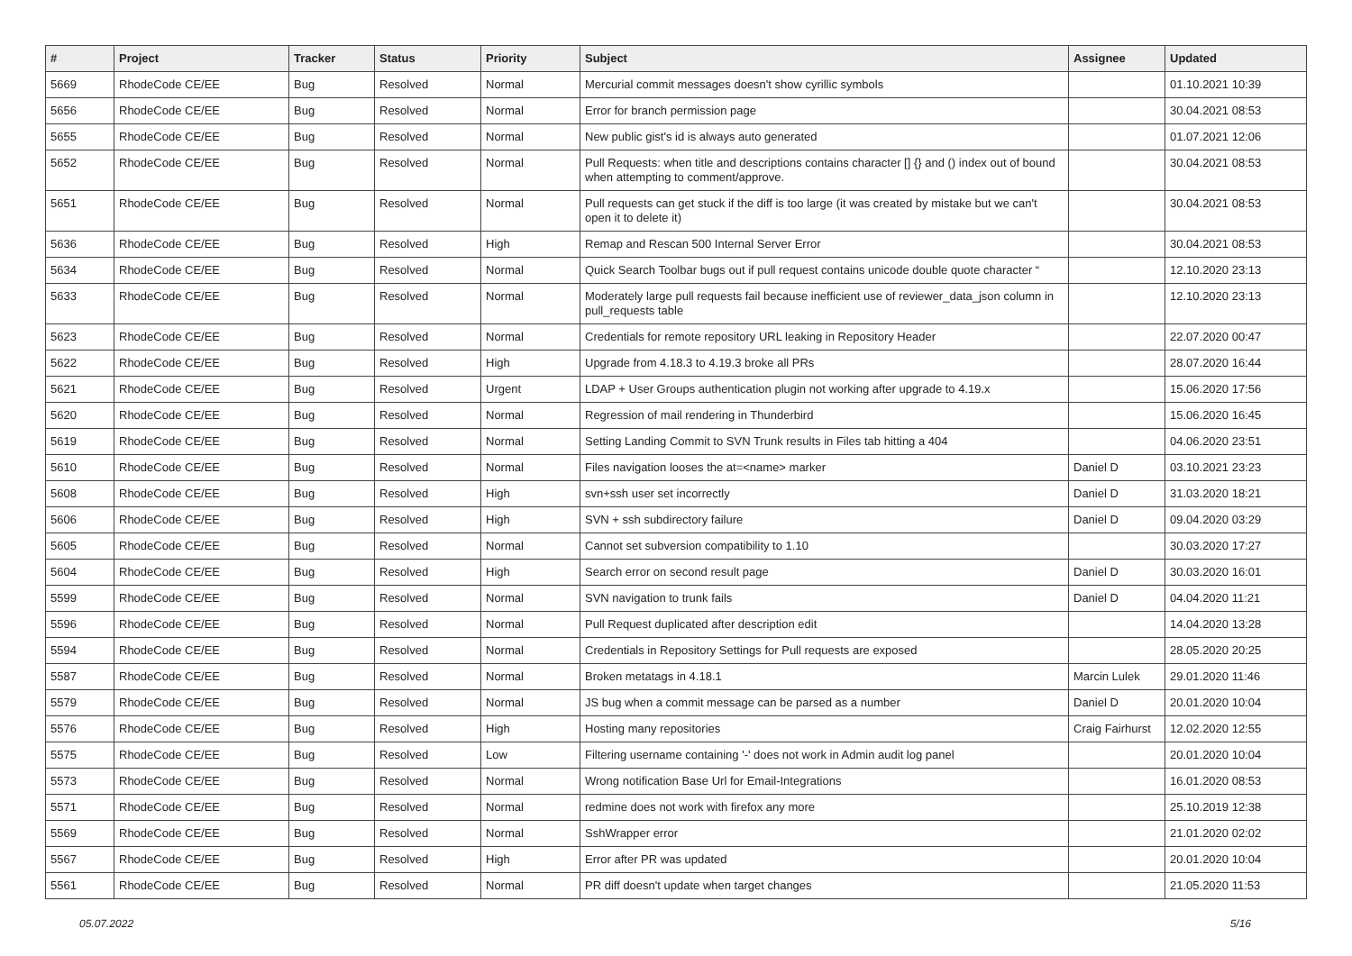| # | Project | Tracker | Status | Priority | Subject | Assignee | Updated |
| --- | --- | --- | --- | --- | --- | --- | --- |
| 5669 | RhodeCode CE/EE | Bug | Resolved | Normal | Mercurial commit messages doesn't show cyrillic symbols | | 01.10.2021 10:39 |
| 5656 | RhodeCode CE/EE | Bug | Resolved | Normal | Error for branch permission page | | 30.04.2021 08:53 |
| 5655 | RhodeCode CE/EE | Bug | Resolved | Normal | New public gist's id is always auto generated | | 01.07.2021 12:06 |
| 5652 | RhodeCode CE/EE | Bug | Resolved | Normal | Pull Requests: when title and descriptions contains character [] {} and () index out of bound when attempting to comment/approve. | | 30.04.2021 08:53 |
| 5651 | RhodeCode CE/EE | Bug | Resolved | Normal | Pull requests can get stuck if the diff is too large (it was created by mistake but we can't open it to delete it) | | 30.04.2021 08:53 |
| 5636 | RhodeCode CE/EE | Bug | Resolved | High | Remap and Rescan 500 Internal Server Error | | 30.04.2021 08:53 |
| 5634 | RhodeCode CE/EE | Bug | Resolved | Normal | Quick Search Toolbar bugs out if pull request contains unicode double quote character “ | | 12.10.2020 23:13 |
| 5633 | RhodeCode CE/EE | Bug | Resolved | Normal | Moderately large pull requests fail because inefficient use of reviewer_data_json column in pull_requests table | | 12.10.2020 23:13 |
| 5623 | RhodeCode CE/EE | Bug | Resolved | Normal | Credentials for remote repository URL leaking in Repository Header | | 22.07.2020 00:47 |
| 5622 | RhodeCode CE/EE | Bug | Resolved | High | Upgrade from 4.18.3 to 4.19.3 broke all PRs | | 28.07.2020 16:44 |
| 5621 | RhodeCode CE/EE | Bug | Resolved | Urgent | LDAP + User Groups authentication plugin not working after upgrade to 4.19.x | | 15.06.2020 17:56 |
| 5620 | RhodeCode CE/EE | Bug | Resolved | Normal | Regression of mail rendering in Thunderbird | | 15.06.2020 16:45 |
| 5619 | RhodeCode CE/EE | Bug | Resolved | Normal | Setting Landing Commit to SVN Trunk results in Files tab hitting a 404 | | 04.06.2020 23:51 |
| 5610 | RhodeCode CE/EE | Bug | Resolved | Normal | Files navigation looses the at=<name> marker | Daniel D | 03.10.2021 23:23 |
| 5608 | RhodeCode CE/EE | Bug | Resolved | High | svn+ssh user set incorrectly | Daniel D | 31.03.2020 18:21 |
| 5606 | RhodeCode CE/EE | Bug | Resolved | High | SVN + ssh subdirectory failure | Daniel D | 09.04.2020 03:29 |
| 5605 | RhodeCode CE/EE | Bug | Resolved | Normal | Cannot set subversion compatibility to 1.10 | | 30.03.2020 17:27 |
| 5604 | RhodeCode CE/EE | Bug | Resolved | High | Search error on second result page | Daniel D | 30.03.2020 16:01 |
| 5599 | RhodeCode CE/EE | Bug | Resolved | Normal | SVN navigation to trunk fails | Daniel D | 04.04.2020 11:21 |
| 5596 | RhodeCode CE/EE | Bug | Resolved | Normal | Pull Request duplicated after description edit | | 14.04.2020 13:28 |
| 5594 | RhodeCode CE/EE | Bug | Resolved | Normal | Credentials in Repository Settings for Pull requests are exposed | | 28.05.2020 20:25 |
| 5587 | RhodeCode CE/EE | Bug | Resolved | Normal | Broken metatags in 4.18.1 | Marcin Lulek | 29.01.2020 11:46 |
| 5579 | RhodeCode CE/EE | Bug | Resolved | Normal | JS bug when a commit message can be parsed as a number | Daniel D | 20.01.2020 10:04 |
| 5576 | RhodeCode CE/EE | Bug | Resolved | High | Hosting many repositories | Craig Fairhurst | 12.02.2020 12:55 |
| 5575 | RhodeCode CE/EE | Bug | Resolved | Low | Filtering username containing '-' does not work in Admin audit log panel | | 20.01.2020 10:04 |
| 5573 | RhodeCode CE/EE | Bug | Resolved | Normal | Wrong notification Base Url for Email-Integrations | | 16.01.2020 08:53 |
| 5571 | RhodeCode CE/EE | Bug | Resolved | Normal | redmine does not work with firefox any more | | 25.10.2019 12:38 |
| 5569 | RhodeCode CE/EE | Bug | Resolved | Normal | SshWrapper error | | 21.01.2020 02:02 |
| 5567 | RhodeCode CE/EE | Bug | Resolved | High | Error after PR was updated | | 20.01.2020 10:04 |
| 5561 | RhodeCode CE/EE | Bug | Resolved | Normal | PR diff doesn't update when target changes | | 21.05.2020 11:53 |
05.07.2022 5/16